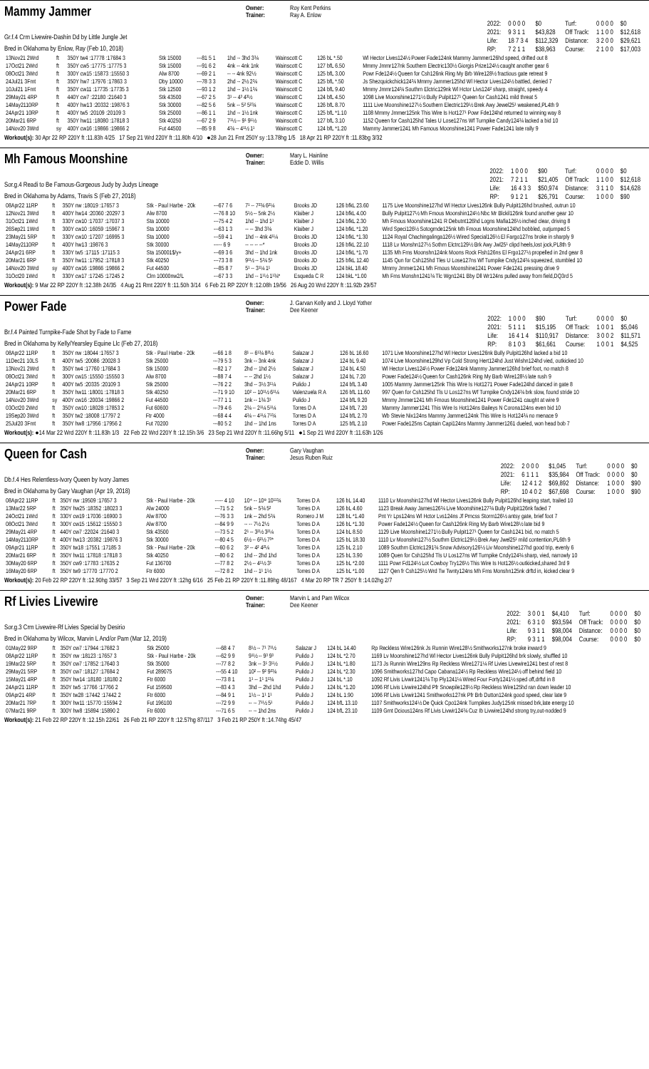Mammy Jammer
Owner: Roy Kent Perkins
Trainer: Ray A. Enlow
Gr.f.4 Crm Livewire-Dashin Dd by Little Jungle Jet
Bred in Oklahoma by Enlow, Ray (Feb 10, 2018)
| 2022: | 0 0 0 0 | $0 | Turf: | 0 0 0 0 | $0 |
| 2021: | 9 3 1 1 | $43,828 | Off Track: | 1 1 0 0 | $12,618 |
| Life: | 18 7 3 4 | $112,329 | Distance: | 3 2 0 0 | $29,621 |
| RP: | 7 2 1 1 | $38,963 | Course: | 2 1 0 0 | $17,003 |
| 13Nov21 2Wrd | ft | 350Y tw4 :17778 :17684 3 | Stk 15000 | ---81 5 1 | 1hd -- 3hd 3¾ | Wainscott C | 126 bL *.50 | Wl Hector Lives124½ Power Fade124nk Mammy Jammer126hd speed, drifted out 8 |
| 17Oct21 2Wrd | ft | 350Y cw5 :17775 :17775 3 | Stk 15000 | ---91 6 2 | 4nk -- 4nk 1nk | Wainscott C | 127 bfL 6.50 | Mmmy Jmmr127nk Southern Electric130½ Giorgis Prize124½ caught another gear 6 |
| 08Oct21 3Wrd | ft | 300Y cw15 :15873 :15550 3 | Alw 8700 | ---69 2 1 | -- -- 4nk 92½ | Wainscott C | 125 bfL 3.00 | Powr Fde124½ Queen for Csh126nk Ring My Brb Wire128½ fractious gate retreat 9 |
| 24Jul21 3Fmt | ft | 350Y hw7 :17976 :17863 3 | Dby 10000 | ---78 3 3 | 2hd -- 2½ 2¾ | Wainscott C | 125 bfL *.50 | Js Shezquickchick124¾ Mmmy Jammer125hd Wl Hector Lives124½ battled, denied 7 |
| 10Jul21 1Fmt | ft | 350Y cw11 :17735 :17735 3 | Stk 12500 | ---93 1 2 | 1hd -- 1½ 1¾ | Wainscott C | 124 bfL 9.40 | Mmmy Jmmr124¾ Southrn Elctric129nk Wl Hctor Livs124² sharp, straight, speedy 4 |
| 29May21 4RP | ft | 440Y cw7 :22180 :21640 3 | Stk 43500 | ---67 2 5 | 3¹ -- 4³ 4³½ | Wainscott C | 124 bfL 4.50 | 1098 Live Moonshine1271½ Bully Pulpit127¹ Queen for Cash1241 mild threat 5 |
| 14May2110RP | ft | 400Y hw13 :20332 :19876 3 | Stk 30000 | ---82 5 6 | 5nk -- 5² 5²¾ | Wainscott C | 126 bfL 8.70 | 1111 Live Moonshine127½ Southern Electric129½ Brek Awy Jewel25¹ weakened,PL4th 9 |
| 24Apr21 10RP | ft | 400Y tw5 :20109 :20109 3 | Stk 25000 | ---86 1 1 | 1hd -- 1½ 1nk | Wainscott C | 125 bfL *1.10 | 1108 Mmmy Jmmer125nk This Wire Is Hot127¹ Powr Fde124hd returned to winning way 8 |
| 20Mar21 6RP | ft | 350Y hw11 :18080 :17818 3 | Stk 40250 | ---67 2 9 | 7¹½ -- 9¹ 9¹½ | Wainscott C | 127 bfL 3.10 | 1152 Queen for Cash125hd Tales U Lose127ns Wf Turnpike Candy124¾ lacked a bid 10 |
| 14Nov20 3Wrd | sy | 400Y cw16 :19866 :19866 2 | Fut 44500 | ---85 9 8 | 4¾ -- 4¹½ 1¹ | Wainscott C | 124 bfL *1.20 | Mammy Jammer1241 Mh Famous Moonshine1241 Power Fade1241 late rally 9 |
Workout(s): 30 Apr 22 RP 220Y ft :11.83h 4/25 17 Sep 21 Wrd 220Y ft :11.80h 4/10 ●28 Jun 21 Fmt 250Y sy :13.78hg 1/5 18 Apr 21 RP 220Y ft :11.83bg 3/32
Mh Famous Moonshine
Owner: Mary L. Hainline
Trainer: Eddie D. Willis
Sor.g.4 Readi to Be Famous-Gorgeous Judy by Judys Lineage
Bred in Oklahoma by Adams, Travis S (Feb 27, 2018)
| 2022: | 1 0 0 0 | $90 | Turf: | 0 0 0 0 | $0 |
| 2021: | 7 2 1 1 | $21,405 | Off Track: | 1 1 0 0 | $12,618 |
| Life: | 16 4 3 3 | $50,974 | Distance: | 3 1 1 0 | $14,628 |
| RP: | 9 1 2 1 | $26,791 | Course: | 1 0 0 0 | $90 |
| 08Apr22 11RP | ft | 350Y nw :18019 :17657 3 | Stk - Paul Harbe - 20k | ---67 7 6 | 7¹ -- 7²¾ 6²¼ | Brooks JD | 126 bfkL 23.60 | 1175 Live Moonshine127hd Wl Hector Lives126nk Bully Pulpit126hd brushed, outrun 10 |
| 12Nov21 3Wrd | ft | 400Y hw14 :20360 :20297 3 | Alw 8700 | ---76 8 10 | 5½ -- 5nk 2½ | Klaiber J | 124 bfkL 4.00 | Bully Pulpit127½ Mh Fmous Moonshin124½ Nbc Mr Blckil126nk found another gear 10 |
| 31Oct21 1Wrd | ft | 330Y cw10 :17037 :17037 3 | Sta 10000 | ---75 4 2 | 1hd -- 1hd 1¹ | Klaiber J | 124 bfkL 2.30 | Mh Fmous Moonshine1241 R Debutnt126hd Logns Mafia126½ inched clear, driving 8 |
| 26Sep21 1Wrd | ft | 300Y cw10 :16059 :15967 3 | Sta 10000 | ---63 1 3 | -- -- 3hd 3¾ | Klaiber J | 124 bfkL *1.20 | Wird Speci126½ Sotogrnde125nk Mh Fmous Moonshine124hd bobbled, outjumped 5 |
| 23May21 5RP | ft | 330Y cw10 :17207 :16995 3 | Sta 10000 | ---59 4 1 | 1hd -- 4nk 4¹¼ | Brooks JD | 124 bfkL *1.30 | 1124 Royal Chachingalinga126½ Wired Special126½ El Fargo127ns broke in sharply 9 |
| 14May2110RP | ft | 400Y hw13 :19876 3 | Stk 30000 | ----- 6 9 | -- -- -- --* | Brooks JD | 126 bfkL 22.10 | 1118 Lv Monshn127½ Sothrn Elctrc129½ Brk Awy Jwl25¹ clipd heels,lost jock,PL8th 9 |
| 24Apr21 6RP | ft | 330Y tw5 :17115 :17115 3 | Sta 150001$/y+ | ---69 3 6 | 3hd -- 1hd 1nk | Brooks JD | 124 bfkL *1.70 | 1135 Mh Fms Moonshn124nk Moons Rock Flsh126ns El Frgo127½ propelled in 2nd gear 8 |
| 20Mar21 6RP | ft | 350Y hw11 :17952 :17818 3 | Stk 40250 | ---73 3 8 | 9¹½ -- 5¾ 5¹ | Brooks JD | 125 bfkL 12.40 | 1145 Qun for Csh125hd Tles U Lose127ns Wf Turnpike Cndy124¾ squeezed, stumbled 10 |
| 14Nov20 3Wrd | sy | 400Y cw16 :19866 :19866 2 | Fut 44500 | ---85 8 7 | 5¹ -- 3¹¼ 1¹ | Brooks JD | 124 bkL 18.40 | Mmmy Jmmer1241 Mh Fmous Moonshine1241 Power Fde1241 pressing drive 9 |
| 31Oct20 1Wrd | ft | 330Y cw17 :17245 :17245 2 | Clm 10000nw2/L | ---67 3 3 | 1hd -- 1¹½ 1¹¾* | Esqueda C R | 124 bkL *1.00 | Mh Fms Monshn1241¾ Tlc Wgn1241 Bby Dll Wr124ns pulled away from field,DQ3rd 5 |
Workout(s): 9 Mar 22 RP 220Y ft :12.38h 24/35 4 Aug 21 Rmt 220Y ft :11.50h 3/14 6 Feb 21 RP 220Y ft :12.08h 19/56 26 Aug 20 Wrd 220Y ft :11.92b 29/57
Power Fade
Owner: J. Garvan Kelly and J. Lloyd Yother
Trainer: Dee Keener
Br.f.4 Painted Turnpike-Fade Shot by Fade to Fame
Bred in Oklahoma by Kelly/Yearsley Equine Llc (Feb 27, 2018)
| 2022: | 1 0 0 0 | $90 | Turf: | 0 0 0 0 | $0 |
| 2021: | 5 1 1 1 | $15,195 | Off Track: | 1 0 0 1 | $5,046 |
| Life: | 16 4 1 4 | $110,917 | Distance: | 3 0 0 2 | $11,571 |
| RP: | 8 1 0 3 | $61,661 | Course: | 1 0 0 1 | $4,525 |
| 08Apr22 11RP | ft | 350Y nw :18044 :17657 3 | Stk - Paul Harbe - 20k | ---66 1 8 | 8¹ -- 6¹¾ 8²½ | Salazar J | 126 bL 16.60 | 1071 Live Moonshine127hd Wl Hector Lives126nk Bully Pulpit126hd lacked a bid 10 |
| 11Dec21 10LS | ft | 400Y tw5 :20086 :20028 3 | Stk 25000 | ---79 5 3 | 3nk -- 3nk 4nk | Salazar J | 124 bL 9.40 | 1074 Live Moonshine129hd Vp Cold Strong Hert124hd Just Wishn124hd vied, outkicked 10 |
| 13Nov21 2Wrd | ft | 350Y tw4 :17760 :17684 3 | Stk 15000 | ---82 1 7 | 2hd -- 1hd 2½ | Salazar J | 124 bL 4.50 | Wl Hector Lives124½ Power Fde124nk Mammy Jammer126hd brief foot, no match 8 |
| 08Oct21 3Wrd | ft | 300Y cw15 :15550 :15550 3 | Alw 8700 | ---88 7 4 | -- -- 2hd 1½ | Salazar J | 124 bL 7.20 | Power Fade124½ Queen for Cash126nk Ring My Barb Wire128½ late rush 9 |
| 24Apr21 10RP | ft | 400Y tw5 :20335 :20109 3 | Stk 25000 | ---76 2 2 | 3hd -- 3½ 3¹¼ | Pulido J | 124 bfL 3.40 | 1005 Mammy Jammer125nk This Wire Is Hot1271 Power Fade124hd danced in gate 8 |
| 20Mar21 6RP | ft | 350Y hw11 :18001 :17818 3 | Stk 40250 | ---71 9 10 | 10² -- 10¹½ 6¹¼ | Valenzuela R A | 126 bfL 11.60 | 997 Quen for Csh125hd Tls U Los127ns Wf Turnpike Cndy124¾ brk slow, found stride 10 |
| 14Nov20 3Wrd | sy | 400Y cw16 :20034 :19866 2 | Fut 44500 | ---77 1 1 | 1nk -- 1¾ 3¹ | Pulido J | 124 bfL 9.20 | Mmmy Jmmer1241 Mh Fmous Moonshine1241 Power Fde1241 caught at wire 9 |
| 03Oct20 2Wrd | ft | 350Y cw10 :18028 :17853 2 | Fut 60600 | ---79 4 6 | 2¾ -- 2¹¼ 5¹¼ | Torres D A | 124 bfL 7.20 | Mammy Jammer1241 This Wire Is Hot124ns Baileys N Corona124ns even bid 10 |
| 19Sep20 3Wrd | ft | 350Y tw2 :18008 :17797 2 | Ftr 4000 | ---68 4 4 | 4¾ -- 4¹¼ 7¹¾ | Torres D A | 124 bfL 2.70 | Wb Stevie Nix124ns Mammy Jammer124nk This Wire Is Hot124¾ no menace 9 |
| 25Jul20 3Fmt | ft | 350Y hw8 :17956 :17956 2 | Fut 70200 | ---80 5 2 | 1hd -- 1hd 1ns | Torres D A | 125 bfL 2.10 | Power Fade125ns Captain Capi124ns Mammy Jammer1261 dueled, won head bob 7 |
Workout(s): ●14 Mar 22 Wrd 220Y ft :11.83h 1/3 22 Feb 22 Wrd 220Y ft :12.15h 3/6 23 Sep 21 Wrd 220Y ft :11.66hg 5/11 ●1 Sep 21 Wrd 220Y ft :11.63h 1/26
Queen for Cash
Owner: Gary Vaughan
Trainer: Jesus Ruben Ruiz
Db.f.4 Hes Relentless-Ivory Queen by Ivory James
Bred in Oklahoma by Gary Vaughan (Apr 19, 2018)
| 2022: | 2 0 0 0 | $1,045 | Turf: | 0 0 0 0 | $0 |
| 2021: | 6 1 1 1 | $35,984 | Off Track: | 0 0 0 0 | $0 |
| Life: | 12 4 1 2 | $69,892 | Distance: | 1 0 0 0 | $90 |
| RP: | 10 4 0 2 | $67,698 | Course: | 1 0 0 0 | $90 |
| 08Apr22 11RP | ft | 350Y nw :19509 :17657 3 | Stk - Paul Harbe - 20k | ----- 4 10 | 10⁴ -- 10⁸ 10¹¹¾ | Torres D A | 126 bL 14.40 | 1110 Lv Moonshin127hd Wl Hector Lives126nk Bully Pulpit126hd leaping start, trailed 10 |
| 13Mar22 5RP | ft | 350Y hw25 :18352 :18023 3 | Alw 24000 | ---71 5 2 | 5nk -- 5¾ 5² | Torres D A | 126 bL 4.60 | 1123 Break Away James126¾ Live Moonshine127¾ Bully Pulpit126nk faded 7 |
| 24Oct21 1Wrd | ft | 330Y cw19 :17036 :16900 3 | Alw 8700 | ---76 3 3 | 1nk -- 2hd 5¾ | Romero J M | 128 bL *1.40 | Pnt Yr Lps124ns Wl Hctor Lvs124ns Jf Prncss Storm126½ antsy gate, brief foot 7 |
| 08Oct21 3Wrd | ft | 300Y cw15 :15612 :15550 3 | Alw 8700 | ---84 9 9 | -- -- 7½ 2½ | Torres D A | 126 bL *1.30 | Power Fade124½ Queen for Cash126nk Ring My Barb Wire128½ late bid 9 |
| 29May21 4RP | ft | 440Y cw7 :22024 :21640 3 | Stk 43500 | ---73 5 2 | 2¹ -- 3²½ 3²¼ | Torres D A | 124 bL 8.50 | 1129 Live Moonshine1271½ Bully Pulpit127¹ Queen for Cash1241 bid, no match 5 |
| 14May2110RP | ft | 400Y hw13 :20382 :19876 3 | Stk 30000 | ---80 4 5 | 6½ -- 6²½ 7³* | Torres D A | 125 bL 18.30 | 1110 Lv Moonshin127½ Southrn Elctric129½ Brek Awy Jwel25¹ mild contention,PL6th 9 |
| 09Apr21 11RP | ft | 350Y tw18 :17551 :17185 3 | Stk - Paul Harbe - 20k | ---60 6 2 | 3² -- 4² 4²¼ | Torres D A | 125 bL 2.10 | 1089 Southrn Elctric1291¾ Snow Advisory126½ Liv Moonshine127hd good trip, evenly 6 |
| 20Mar21 6RP | ft | 350Y hw11 :17818 :17818 3 | Stk 40250 | ---80 6 2 | 1hd -- 2hd 1hd | Torres D A | 125 bL 3.90 | 1089 Quen for Csh125hd Tls U Los127ns Wf Turnpike Cndy124¾ sharp, vied, narrowly 10 |
| 30May20 6RP | ft | 350Y cw9 :17783 :17635 2 | Fut 136700 | ---77 8 2 | 2½ -- 4¹½ 3¹ | Torres D A | 125 bL *2.00 | 1111 Powr Fd124½ Lot Cowboy Try126½ This Wire Is Hot126½ outkicked,shared 3rd 9 |
| 16May20 6RP | ft | 350Y tw9 :17770 :17770 2 | Ftr 6000 | ---72 8 2 | 1hd -- 1¹ 1½ | Torres D A | 125 bL *1.00 | 1127 Qen fr Csh125½ Wrd Tw Twnty124ns Mh Fms Monshn125nk drftd in, kicked clear 9 |
Workout(s): 20 Feb 22 RP 220Y ft :12.90hg 33/57 3 Sep 21 Wrd 220Y ft :12hg 6/16 25 Feb 21 RP 220Y ft :11.89hg 48/167 4 Mar 20 RP TR 7 250Y ft :14.02hg 2/7
Rf Livies Livewire
Owner: Marvin L and Pam Wilcox
Trainer: Dee Keener
Sor.g.3 Crm Livewire-Rf Livies Special by Desirio
Bred in Oklahoma by Wilcox, Marvin L And/or Pam (Mar 12, 2019)
| 2022: | 3 0 0 1 | $4,410 | Turf: | 0 0 0 0 | $0 |
| 2021: | 6 3 1 0 | $93,594 | Off Track: | 0 0 0 0 | $0 |
| Life: | 9 3 1 1 | $98,004 | Distance: | 0 0 0 0 | $0 |
| RP: | 9 3 1 1 | $98,004 | Course: | 0 0 0 0 | $0 |
| 01May22 9RP | ft | 350Y cw7 :17944 :17682 3 | Stk 25000 | ---68 4 7 | 8½ -- 7¹ 7¹½ | Salazar J | 124 bL 14.40 | Rp Reckless Wire126nk Js Runnin Wire128½ Smithworks127nk broke inward 9 |
| 08Apr22 11RP | ft | 350Y nw :18123 :17657 3 | Stk - Paul Harbe - 20k | ---62 9 9 | 9¹½ -- 9³ 9³ | Pulido J | 124 bL *2.70 | 1169 Lv Moonshine127hd Wl Hector Lives126nk Bully Pulpit126hd brk slowly, shuffled 10 |
| 19Mar22 5RP | ft | 350Y cw7 :17852 :17640 3 | Stk 35000 | ---77 8 2 | 3nk -- 3¹ 3¹½ | Pulido J | 124 bL *1.80 | 1173 Js Runnin Wire129ns Rp Reckless Wire1271¼ Rf Livies Livewire1241 best of rest 8 |
| 29May21 5RP | ft | 350Y cw7 :18127 :17684 2 | Fut 289075 | ---55 4 10 | 10² -- 9² 9²¾ | Pulido J | 124 bL *2.30 | 1096 Smithworks127hd Capo Cabana124½ Rp Reckless Wire124½ off behind field 10 |
| 15May21 4RP | ft | 350Y hw14 :18180 :18180 2 | Ftr 6000 | ---73 8 1 | 1¹ -- 1¹ 1¹¾ | Pulido J | 124 bL *.10 | 1092 Rf Livis Livwir1241¾ Trp Ply1241¼ Wired Four Forty1241½ sped off,drftd in 8 |
| 24Apr21 11RP | ft | 350Y tw5 :17766 :17766 2 | Fut 159500 | ---83 4 3 | 3hd -- 2hd 1hd | Pulido J | 124 bL *1.20 | 1096 Rf Livis Livwire124hd Pfr Snowpile128½ Rp Reckless Wire125hd ran down leader 10 |
| 09Apr21 4RP | ft | 350Y tw28 :17442 :17442 2 | Ftr 6000 | ---84 9 1 | 1½ -- 1¹ 1¹ | Pulido J | 124 bL 1.90 | 1096 Rf Livis Livwir1241 Smithworks127nk Pfr Brb Dutton124nk good speed, clear late 9 |
| 20Mar21 7RP | ft | 300Y hw11 :15770 :15594 2 | Fut 196100 | ---72 9 9 | -- -- 7¹½ 5¹ | Pulido J | 124 bfL 13.10 | 1107 Smithworks124½ De Quick Cpo124nk Turnpikes Judy125nk missed brk,late energy 10 |
| 07Mar21 9RP | ft | 300Y hw8 :15894 :15890 2 | Ftr 6000 | ---71 6 5 | -- -- 1hd 2ns | Pulido J | 124 bfL 23.10 | 1109 Grnt Dcious124ns Rf Livis Livwir124¾ Cuz Ib Livwire124hd strong try,out-nodded 9 |
Workout(s): 21 Feb 22 RP 220Y ft :12.15h 22/61 26 Feb 21 RP 220Y ft :12.57hg 87/117 3 Feb 21 RP 250Y ft :14.74hg 45/47